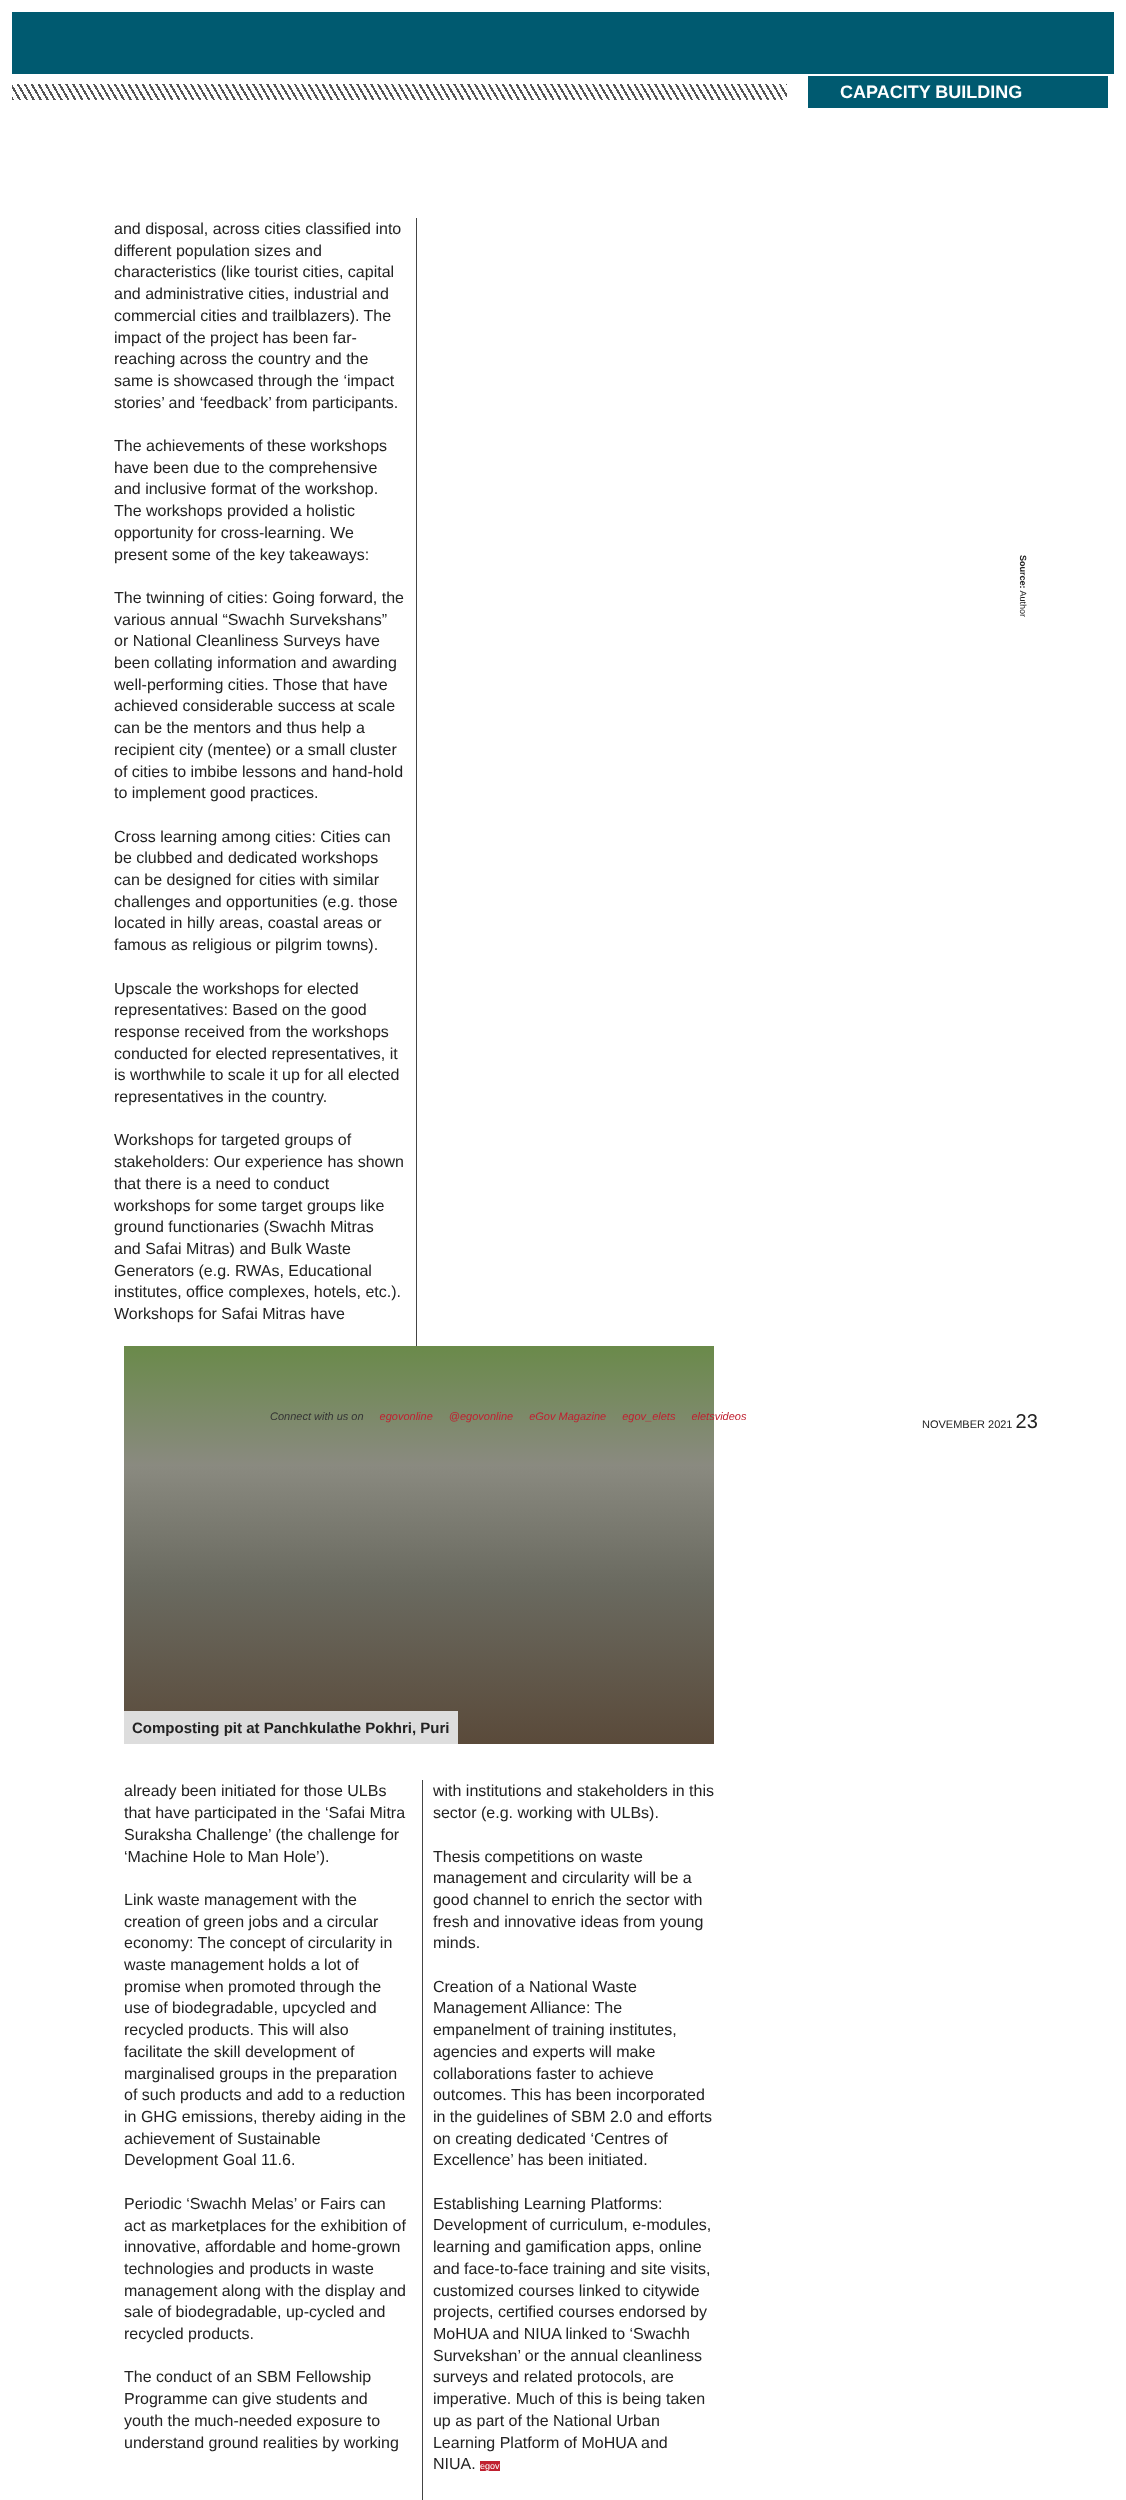CAPACITY BUILDING
and disposal, across cities classified into different population sizes and characteristics (like tourist cities, capital and administrative cities, industrial and commercial cities and trailblazers). The impact of the project has been far-reaching across the country and the same is showcased through the ‘impact stories’ and ‘feedback’ from participants.
The achievements of these workshops have been due to the comprehensive and inclusive format of the workshop. The workshops provided a holistic opportunity for cross-learning. We present some of the key takeaways:
The twinning of cities: Going forward, the various annual “Swachh Survekshans” or National Cleanliness Surveys have been collating information and awarding well-performing cities. Those that have achieved considerable success at scale can be the mentors and thus help a recipient city (mentee) or a small cluster of cities to imbibe lessons and hand-hold to implement good practices.
Cross learning among cities: Cities can be clubbed and dedicated workshops can be designed for cities with similar challenges and opportunities (e.g. those located in hilly areas, coastal areas or famous as religious or pilgrim towns).
Upscale the workshops for elected representatives: Based on the good response received from the workshops conducted for elected representatives, it is worthwhile to scale it up for all elected representatives in the country.
Workshops for targeted groups of stakeholders: Our experience has shown that there is a need to conduct workshops for some target groups like ground functionaries (Swachh Mitras and Safai Mitras) and Bulk Waste Generators (e.g. RWAs, Educational institutes, office complexes, hotels, etc.). Workshops for Safai Mitras have
Composting pit at Panchkulathe Pokhri, Puri
already been initiated for those ULBs that have participated in the ‘Safai Mitra Suraksha Challenge’ (the challenge for ‘Machine Hole to Man Hole’).
Link waste management with the creation of green jobs and a circular economy: The concept of circularity in waste management holds a lot of promise when promoted through the use of biodegradable, upcycled and recycled products. This will also facilitate the skill development of marginalised groups in the preparation of such products and add to a reduction in GHG emissions, thereby aiding in the achievement of Sustainable Development Goal 11.6.
Periodic ‘Swachh Melas’ or Fairs can act as marketplaces for the exhibition of innovative, affordable and home-grown technologies and products in waste management along with the display and sale of biodegradable, up-cycled and recycled products.
The conduct of an SBM Fellowship Programme can give students and youth the much-needed exposure to understand ground realities by working
with institutions and stakeholders in this sector (e.g. working with ULBs).
Thesis competitions on waste management and circularity will be a good channel to enrich the sector with fresh and innovative ideas from young minds.
Creation of a National Waste Management Alliance: The empanelment of training institutes, agencies and experts will make collaborations faster to achieve outcomes. This has been incorporated in the guidelines of SBM 2.0 and efforts on creating dedicated ‘Centres of Excellence’ has been initiated.
Establishing Learning Platforms: Development of curriculum, e-modules, learning and gamification apps, online and face-to-face training and site visits, customized courses linked to citywide projects, certified courses endorsed by MoHUA and NIUA linked to ‘Swachh Survekshan’ or the annual cleanliness surveys and related protocols, are imperative. Much of this is being taken up as part of the National Urban Learning Platform of MoHUA and NIUA. egov
Source: Author
Connect with us on egovonline @egovonline eGov Magazine egov_elets eletsvideos NOVEMBER 2021 23